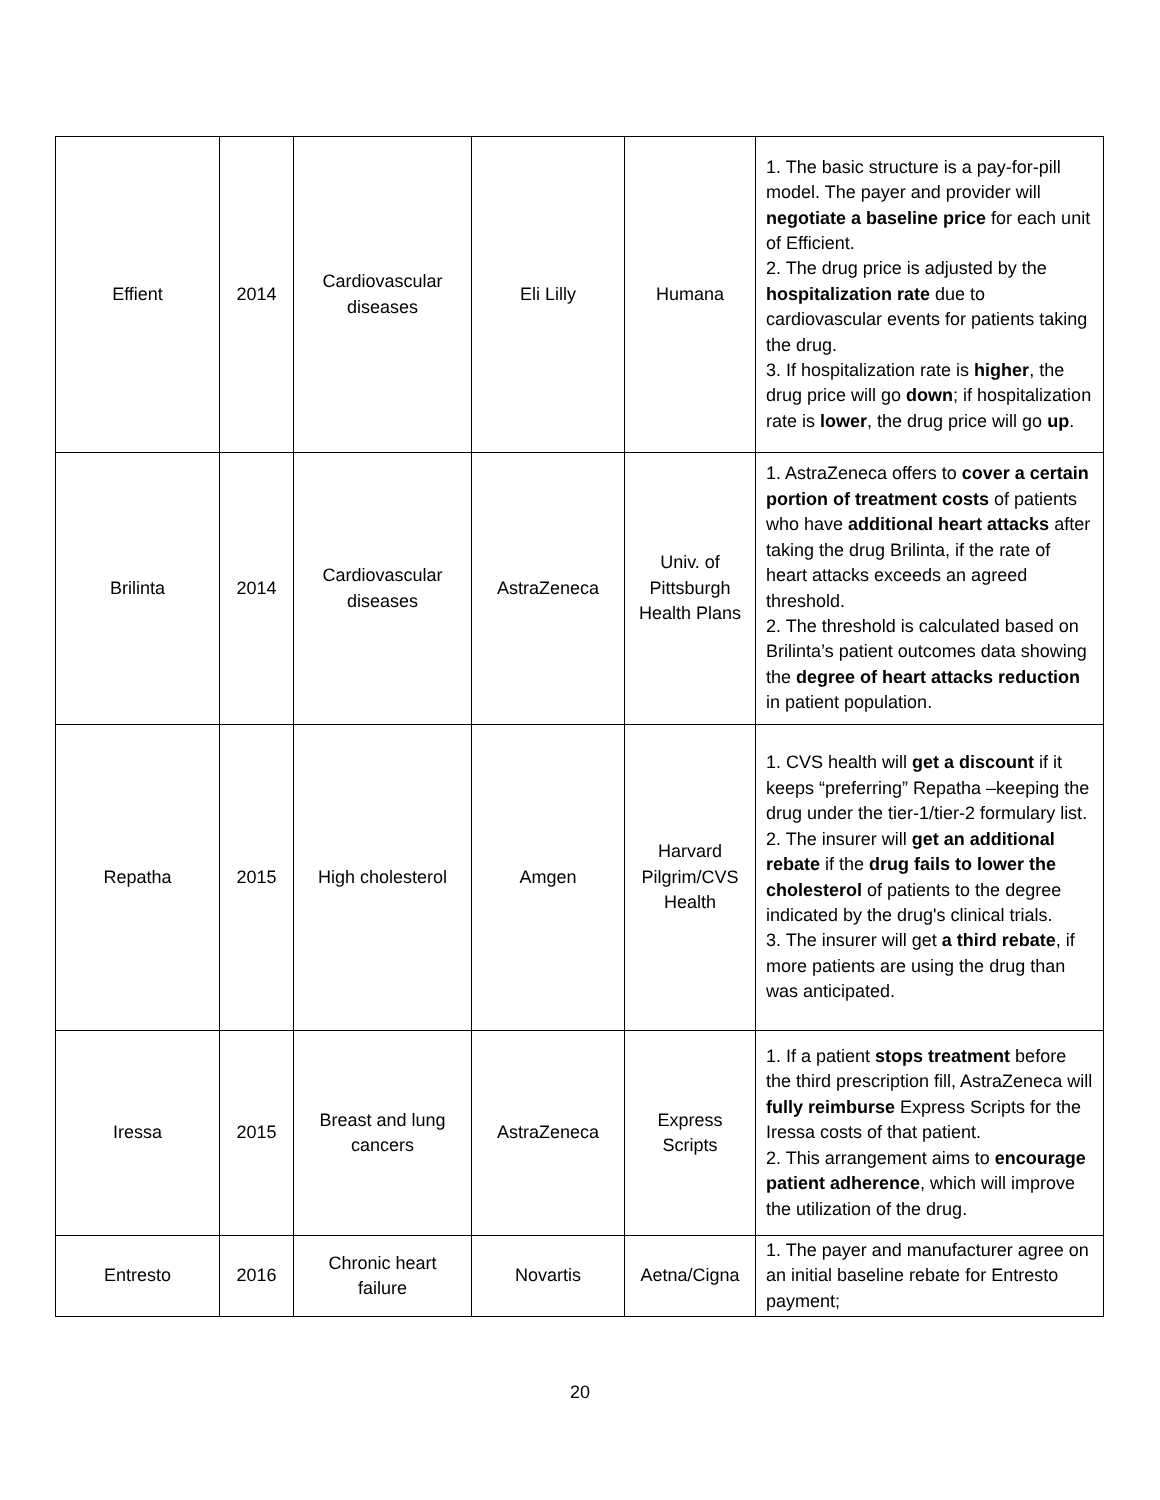| Effient | 2014 | Cardiovascular diseases | Eli Lilly | Humana | 1. The basic structure is a pay-for-pill model. The payer and provider will negotiate a baseline price for each unit of Efficient. 2. The drug price is adjusted by the hospitalization rate due to cardiovascular events for patients taking the drug. 3. If hospitalization rate is higher , the drug price will go down ; if hospitalization rate is lower , the drug price will go up . |
| Brilinta | 2014 | Cardiovascular diseases | AstraZeneca | Univ. of Pittsburgh Health Plans | 1. AstraZeneca offers to cover a certain portion of treatment costs of patients who have additional heart attacks after taking the drug Brilinta, if the rate of heart attacks exceeds an agreed threshold. 2. The threshold is calculated based on Brilinta’s patient outcomes data showing the degree of heart attacks reduction in patient population. |
| Repatha | 2015 | High cholesterol | Amgen | Harvard Pilgrim/CVS Health | 1. CVS health will get a discount if it keeps “preferring” Repatha –keeping the drug under the tier-1/tier-2 formulary list. 2. The insurer will get an additional rebate if the drug fails to lower the cholesterol of patients to the degree indicated by the drug's clinical trials. 3. The insurer will get a third rebate , if more patients are using the drug than was anticipated. |
| Iressa | 2015 | Breast and lung cancers | AstraZeneca | Express Scripts | 1. If a patient stops treatment before the third prescription fill, AstraZeneca will fully reimburse Express Scripts for the Iressa costs of that patient. 2. This arrangement aims to encourage patient adherence , which will improve the utilization of the drug. |
| Entresto | 2016 | Chronic heart failure | Novartis | Aetna/Cigna | 1. The payer and manufacturer agree on an initial baseline rebate for Entresto payment; |
20